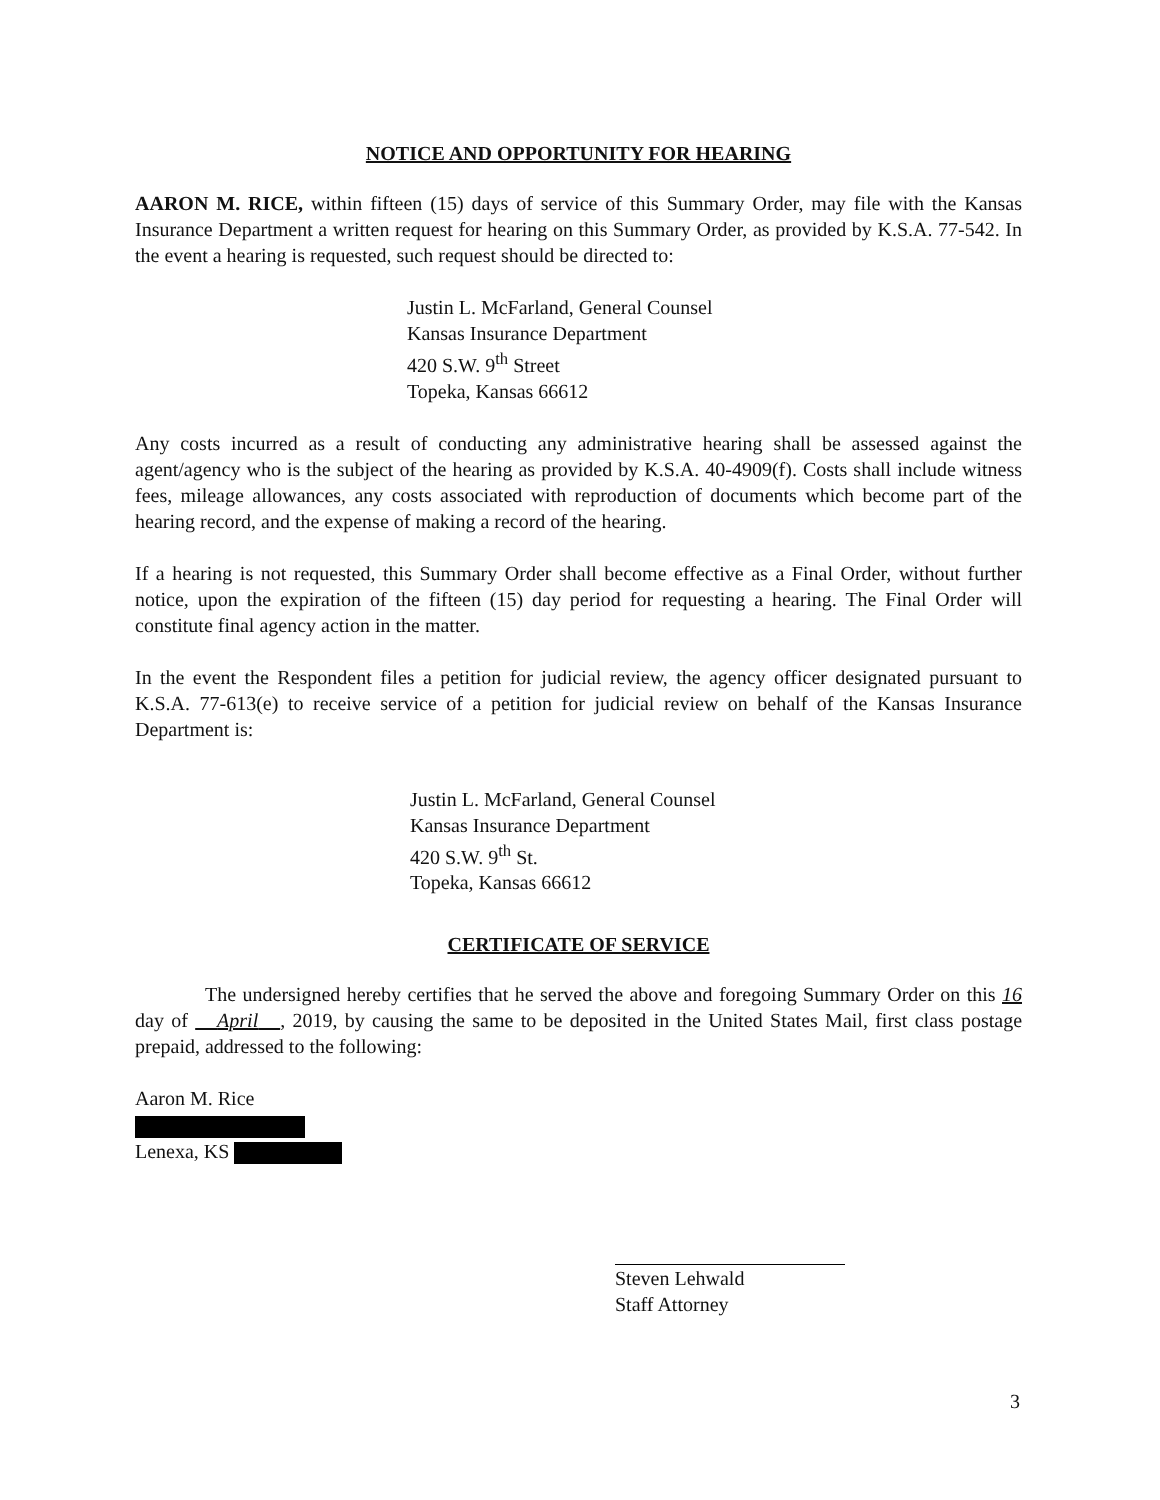NOTICE AND OPPORTUNITY FOR HEARING
AARON M. RICE, within fifteen (15) days of service of this Summary Order, may file with the Kansas Insurance Department a written request for hearing on this Summary Order, as provided by K.S.A. 77-542. In the event a hearing is requested, such request should be directed to:
Justin L. McFarland, General Counsel
Kansas Insurance Department
420 S.W. 9<sup>th</sup> Street
Topeka, Kansas 66612
Any costs incurred as a result of conducting any administrative hearing shall be assessed against the agent/agency who is the subject of the hearing as provided by K.S.A. 40-4909(f). Costs shall include witness fees, mileage allowances, any costs associated with reproduction of documents which become part of the hearing record, and the expense of making a record of the hearing.
If a hearing is not requested, this Summary Order shall become effective as a Final Order, without further notice, upon the expiration of the fifteen (15) day period for requesting a hearing. The Final Order will constitute final agency action in the matter.
In the event the Respondent files a petition for judicial review, the agency officer designated pursuant to K.S.A. 77-613(e) to receive service of a petition for judicial review on behalf of the Kansas Insurance Department is:
Justin L. McFarland, General Counsel
Kansas Insurance Department
420 S.W. 9<sup>th</sup> St.
Topeka, Kansas 66612
CERTIFICATE OF SERVICE
The undersigned hereby certifies that he served the above and foregoing Summary Order on this 16 day of April , 2019, by causing the same to be deposited in the United States Mail, first class postage prepaid, addressed to the following:
Aaron M. Rice
Lenexa, KS
Steven Lehwald
Staff Attorney
3